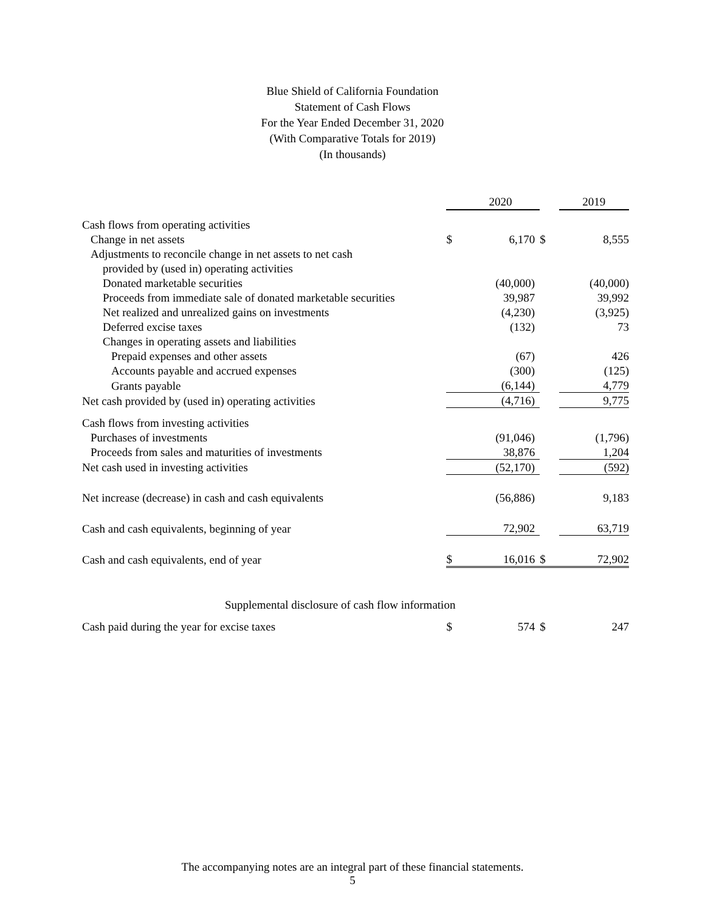Blue Shield of California Foundation
Statement of Cash Flows
For the Year Ended December 31, 2020
(With Comparative Totals for 2019)
(In thousands)
| | | 2020 | | 2019 |
| --- | --- | --- | --- | --- |
| Cash flows from operating activities | | | | |
| Change in net assets | $ | 6,170 | $ | 8,555 |
| Adjustments to reconcile change in net assets to net cash | | | | |
| provided by (used in) operating activities | | | | |
| Donated marketable securities | | (40,000) | | (40,000) |
| Proceeds from immediate sale of donated marketable securities | | 39,987 | | 39,992 |
| Net realized and unrealized gains on investments | | (4,230) | | (3,925) |
| Deferred excise taxes | | (132) | | 73 |
| Changes in operating assets and liabilities | | | | |
| Prepaid expenses and other assets | | (67) | | 426 |
| Accounts payable and accrued expenses | | (300) | | (125) |
| Grants payable | | (6,144) | | 4,779 |
| Net cash provided by (used in) operating activities | | (4,716) | | 9,775 |
| Cash flows from investing activities | | | | |
| Purchases of investments | | (91,046) | | (1,796) |
| Proceeds from sales and maturities of investments | | 38,876 | | 1,204 |
| Net cash used in investing activities | | (52,170) | | (592) |
| Net increase (decrease) in cash and cash equivalents | | (56,886) | | 9,183 |
| Cash and cash equivalents, beginning of year | | 72,902 | | 63,719 |
| Cash and cash equivalents, end of year | $ | 16,016 | $ | 72,902 |
| Supplemental disclosure of cash flow information | | | | |
| Cash paid during the year for excise taxes | $ | 574 | $ | 247 |
The accompanying notes are an integral part of these financial statements.
5